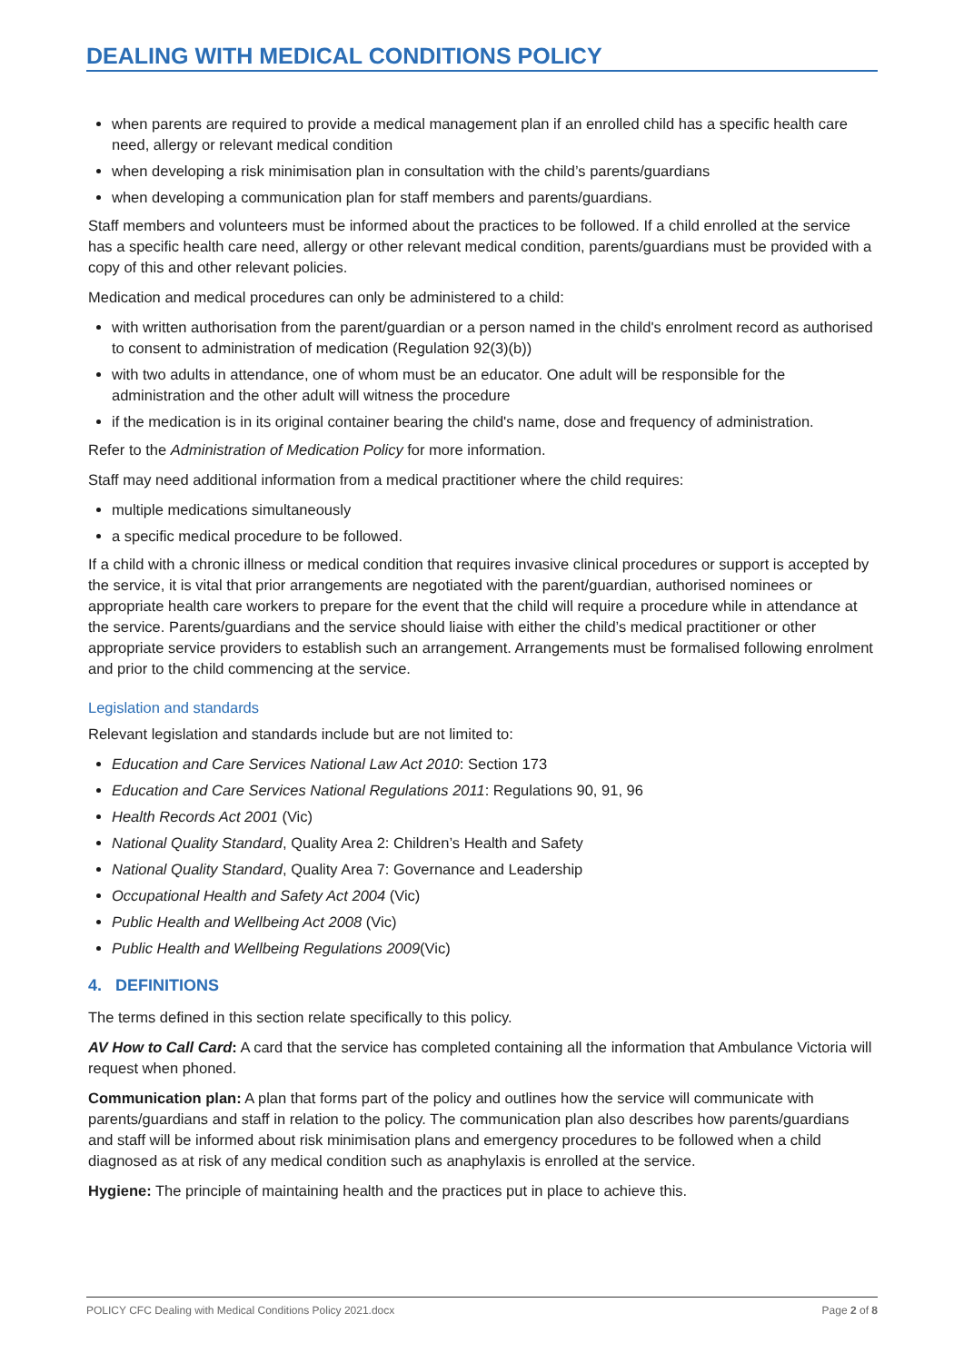DEALING WITH MEDICAL CONDITIONS POLICY
when parents are required to provide a medical management plan if an enrolled child has a specific health care need, allergy or relevant medical condition
when developing a risk minimisation plan in consultation with the child’s parents/guardians
when developing a communication plan for staff members and parents/guardians.
Staff members and volunteers must be informed about the practices to be followed. If a child enrolled at the service has a specific health care need, allergy or other relevant medical condition, parents/guardians must be provided with a copy of this and other relevant policies.
Medication and medical procedures can only be administered to a child:
with written authorisation from the parent/guardian or a person named in the child's enrolment record as authorised to consent to administration of medication (Regulation 92(3)(b))
with two adults in attendance, one of whom must be an educator. One adult will be responsible for the administration and the other adult will witness the procedure
if the medication is in its original container bearing the child's name, dose and frequency of administration.
Refer to the Administration of Medication Policy for more information.
Staff may need additional information from a medical practitioner where the child requires:
multiple medications simultaneously
a specific medical procedure to be followed.
If a child with a chronic illness or medical condition that requires invasive clinical procedures or support is accepted by the service, it is vital that prior arrangements are negotiated with the parent/guardian, authorised nominees or appropriate health care workers to prepare for the event that the child will require a procedure while in attendance at the service. Parents/guardians and the service should liaise with either the child’s medical practitioner or other appropriate service providers to establish such an arrangement. Arrangements must be formalised following enrolment and prior to the child commencing at the service.
Legislation and standards
Relevant legislation and standards include but are not limited to:
Education and Care Services National Law Act 2010: Section 173
Education and Care Services National Regulations 2011: Regulations 90, 91, 96
Health Records Act 2001 (Vic)
National Quality Standard, Quality Area 2: Children’s Health and Safety
National Quality Standard, Quality Area 7: Governance and Leadership
Occupational Health and Safety Act 2004 (Vic)
Public Health and Wellbeing Act 2008 (Vic)
Public Health and Wellbeing Regulations 2009(Vic)
4. DEFINITIONS
The terms defined in this section relate specifically to this policy.
AV How to Call Card: A card that the service has completed containing all the information that Ambulance Victoria will request when phoned.
Communication plan: A plan that forms part of the policy and outlines how the service will communicate with parents/guardians and staff in relation to the policy. The communication plan also describes how parents/guardians and staff will be informed about risk minimisation plans and emergency procedures to be followed when a child diagnosed as at risk of any medical condition such as anaphylaxis is enrolled at the service.
Hygiene: The principle of maintaining health and the practices put in place to achieve this.
POLICY CFC Dealing with Medical Conditions Policy 2021.docx Page 2 of 8